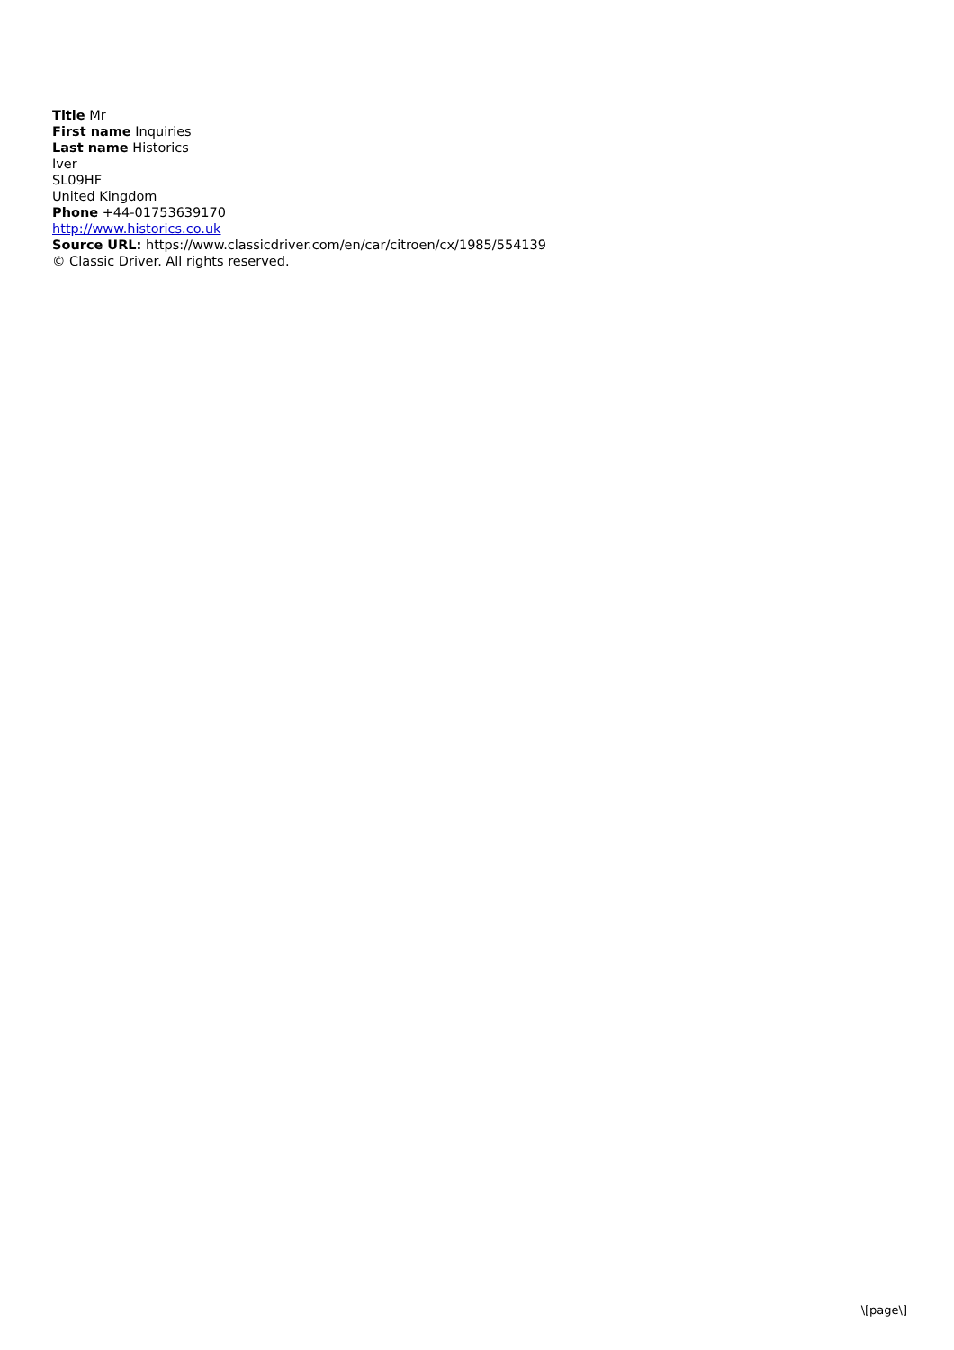Title Mr
First name Inquiries
Last name Historics
Iver
SL09HF
United Kingdom
Phone +44-01753639170
http://www.historics.co.uk
Source URL: https://www.classicdriver.com/en/car/citroen/cx/1985/554139
© Classic Driver. All rights reserved.
\[page\]